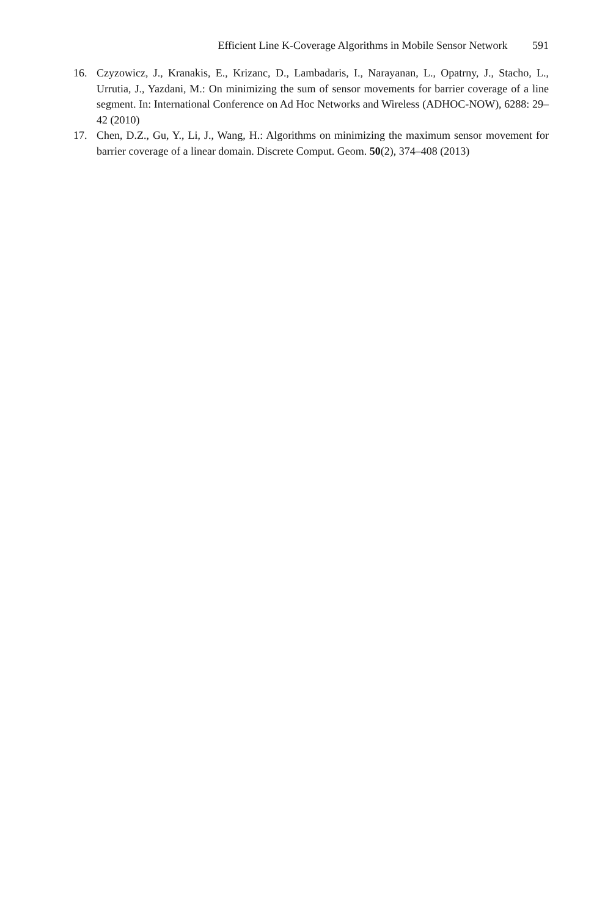Efficient Line K-Coverage Algorithms in Mobile Sensor Network 591
16. Czyzowicz, J., Kranakis, E., Krizanc, D., Lambadaris, I., Narayanan, L., Opatrny, J., Stacho, L., Urrutia, J., Yazdani, M.: On minimizing the sum of sensor movements for barrier coverage of a line segment. In: International Conference on Ad Hoc Networks and Wireless (ADHOC-NOW), 6288: 29–42 (2010)
17. Chen, D.Z., Gu, Y., Li, J., Wang, H.: Algorithms on minimizing the maximum sensor movement for barrier coverage of a linear domain. Discrete Comput. Geom. 50(2), 374–408 (2013)